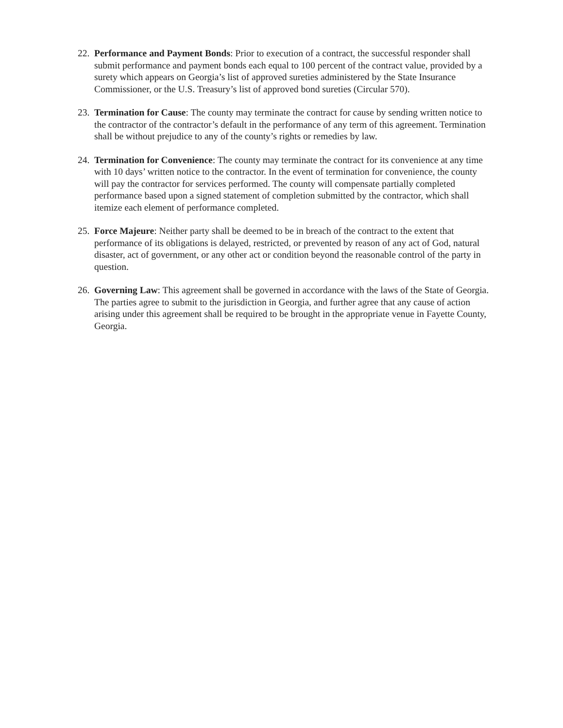22.
Performance and Payment Bonds: Prior to execution of a contract, the successful responder shall submit performance and payment bonds each equal to 100 percent of the contract value, provided by a surety which appears on Georgia’s list of approved sureties administered by the State Insurance Commissioner, or the U.S. Treasury’s list of approved bond sureties (Circular 570).
23.
Termination for Cause: The county may terminate the contract for cause by sending written notice to the contractor of the contractor’s default in the performance of any term of this agreement. Termination shall be without prejudice to any of the county’s rights or remedies by law.
24.
Termination for Convenience: The county may terminate the contract for its convenience at any time with 10 days’ written notice to the contractor. In the event of termination for convenience, the county will pay the contractor for services performed. The county will compensate partially completed performance based upon a signed statement of completion submitted by the contractor, which shall itemize each element of performance completed.
25.
Force Majeure: Neither party shall be deemed to be in breach of the contract to the extent that performance of its obligations is delayed, restricted, or prevented by reason of any act of God, natural disaster, act of government, or any other act or condition beyond the reasonable control of the party in question.
26.
Governing Law: This agreement shall be governed in accordance with the laws of the State of Georgia. The parties agree to submit to the jurisdiction in Georgia, and further agree that any cause of action arising under this agreement shall be required to be brought in the appropriate venue in Fayette County, Georgia.